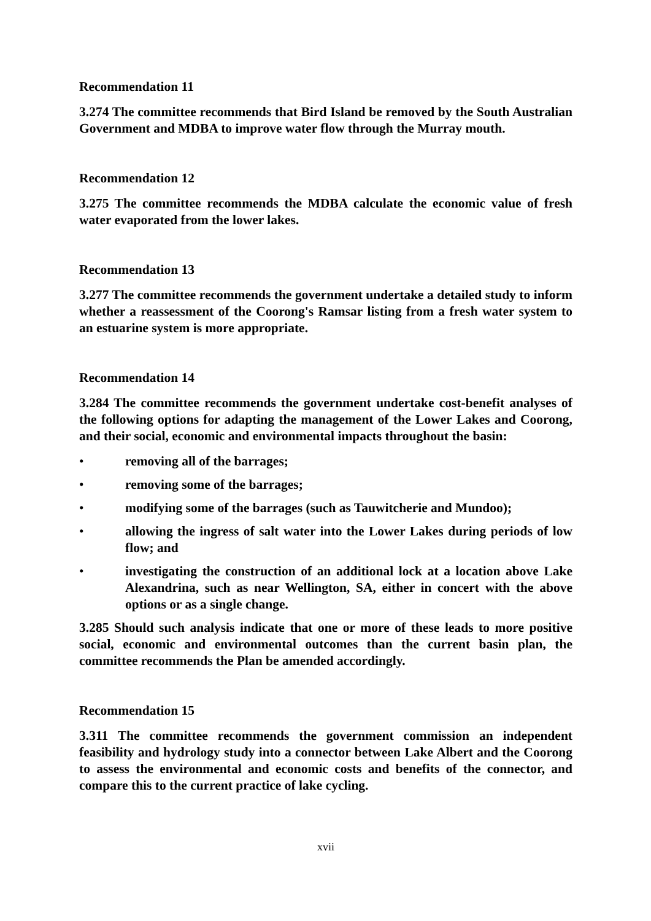Recommendation 11
3.274 The committee recommends that Bird Island be removed by the South Australian Government and MDBA to improve water flow through the Murray mouth.
Recommendation 12
3.275 The committee recommends the MDBA calculate the economic value of fresh water evaporated from the lower lakes.
Recommendation 13
3.277 The committee recommends the government undertake a detailed study to inform whether a reassessment of the Coorong's Ramsar listing from a fresh water system to an estuarine system is more appropriate.
Recommendation 14
3.284 The committee recommends the government undertake cost-benefit analyses of the following options for adapting the management of the Lower Lakes and Coorong, and their social, economic and environmental impacts throughout the basin:
• removing all of the barrages;
• removing some of the barrages;
• modifying some of the barrages (such as Tauwitcherie and Mundoo);
• allowing the ingress of salt water into the Lower Lakes during periods of low flow; and
• investigating the construction of an additional lock at a location above Lake Alexandrina, such as near Wellington, SA, either in concert with the above options or as a single change.
3.285 Should such analysis indicate that one or more of these leads to more positive social, economic and environmental outcomes than the current basin plan, the committee recommends the Plan be amended accordingly.
Recommendation 15
3.311 The committee recommends the government commission an independent feasibility and hydrology study into a connector between Lake Albert and the Coorong to assess the environmental and economic costs and benefits of the connector, and compare this to the current practice of lake cycling.
xvii